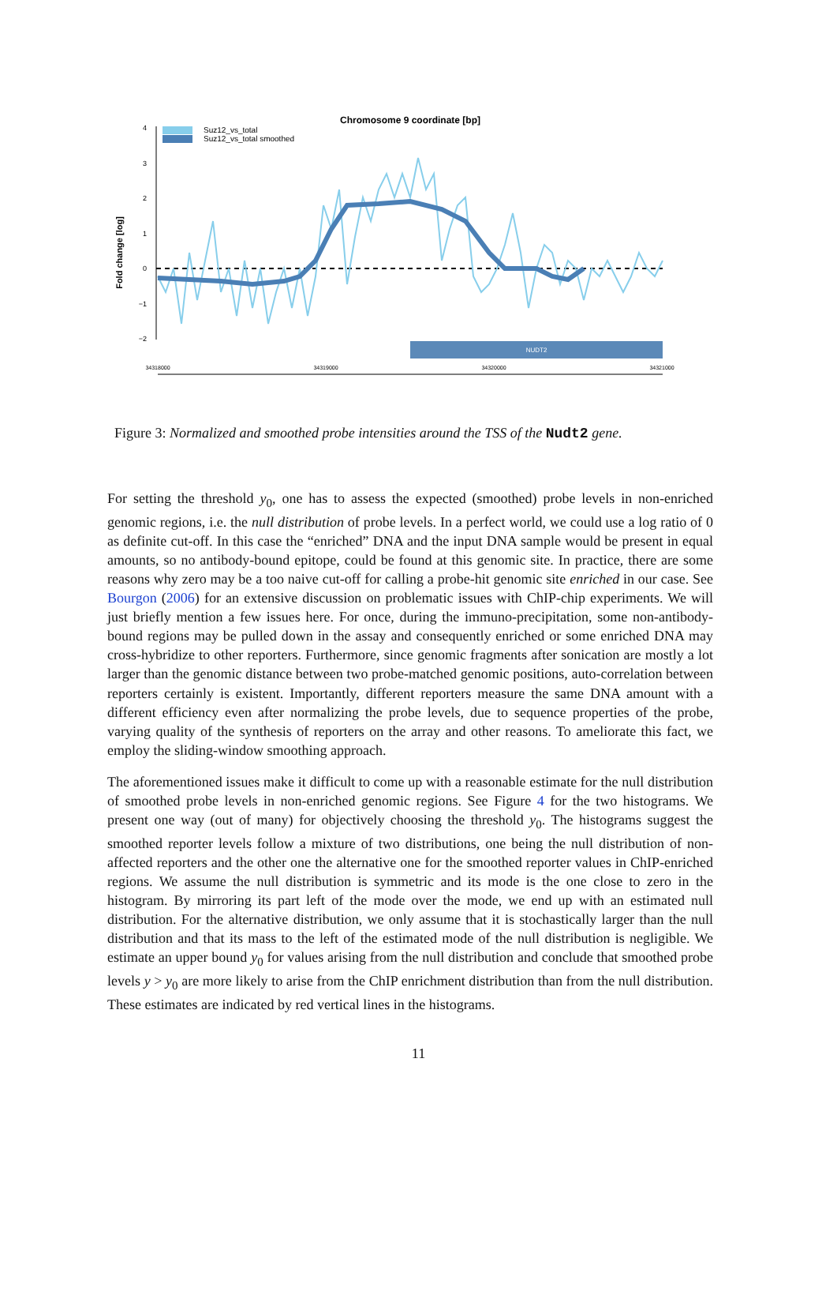Chromosome 9 coordinate [bp]
Suz12_vs_total
Suz12_vs_total smoothed
Fold change [log]
4
3
2
1
0
−1
−2
NUDT2
34318000
34319000
34320000
34321000
Figure 3: Normalized and smoothed probe intensities around the TSS of the Nudt2 gene.
For setting the threshold y<sub>0</sub>, one has to assess the expected (smoothed) probe levels in non-enriched genomic regions, i.e. the null distribution of probe levels. In a perfect world, we could use a log ratio of 0 as definite cut-off. In this case the “enriched” DNA and the input DNA sample would be present in equal amounts, so no antibody-bound epitope, could be found at this genomic site. In practice, there are some reasons why zero may be a too naive cut-off for calling a probe-hit genomic site enriched in our case. See Bourgon (2006) for an extensive discussion on problematic issues with ChIP-chip experiments. We will just briefly mention a few issues here. For once, during the immuno-precipitation, some non-antibody-bound regions may be pulled down in the assay and consequently enriched or some enriched DNA may cross-hybridize to other reporters. Furthermore, since genomic fragments after sonication are mostly a lot larger than the genomic distance between two probe-matched genomic positions, auto-correlation between reporters certainly is existent. Importantly, different reporters measure the same DNA amount with a different efficiency even after normalizing the probe levels, due to sequence properties of the probe, varying quality of the synthesis of reporters on the array and other reasons. To ameliorate this fact, we employ the sliding-window smoothing approach.
The aforementioned issues make it difficult to come up with a reasonable estimate for the null distribution of smoothed probe levels in non-enriched genomic regions. See Figure 4 for the two histograms. We present one way (out of many) for objectively choosing the threshold y<sub>0</sub>. The histograms suggest the smoothed reporter levels follow a mixture of two distributions, one being the null distribution of non-affected reporters and the other one the alternative one for the smoothed reporter values in ChIP-enriched regions. We assume the null distribution is symmetric and its mode is the one close to zero in the histogram. By mirroring its part left of the mode over the mode, we end up with an estimated null distribution. For the alternative distribution, we only assume that it is stochastically larger than the null distribution and that its mass to the left of the estimated mode of the null distribution is negligible. We estimate an upper bound y<sub>0</sub> for values arising from the null distribution and conclude that smoothed probe levels y > y<sub>0</sub> are more likely to arise from the ChIP enrichment distribution than from the null distribution. These estimates are indicated by red vertical lines in the histograms.
11